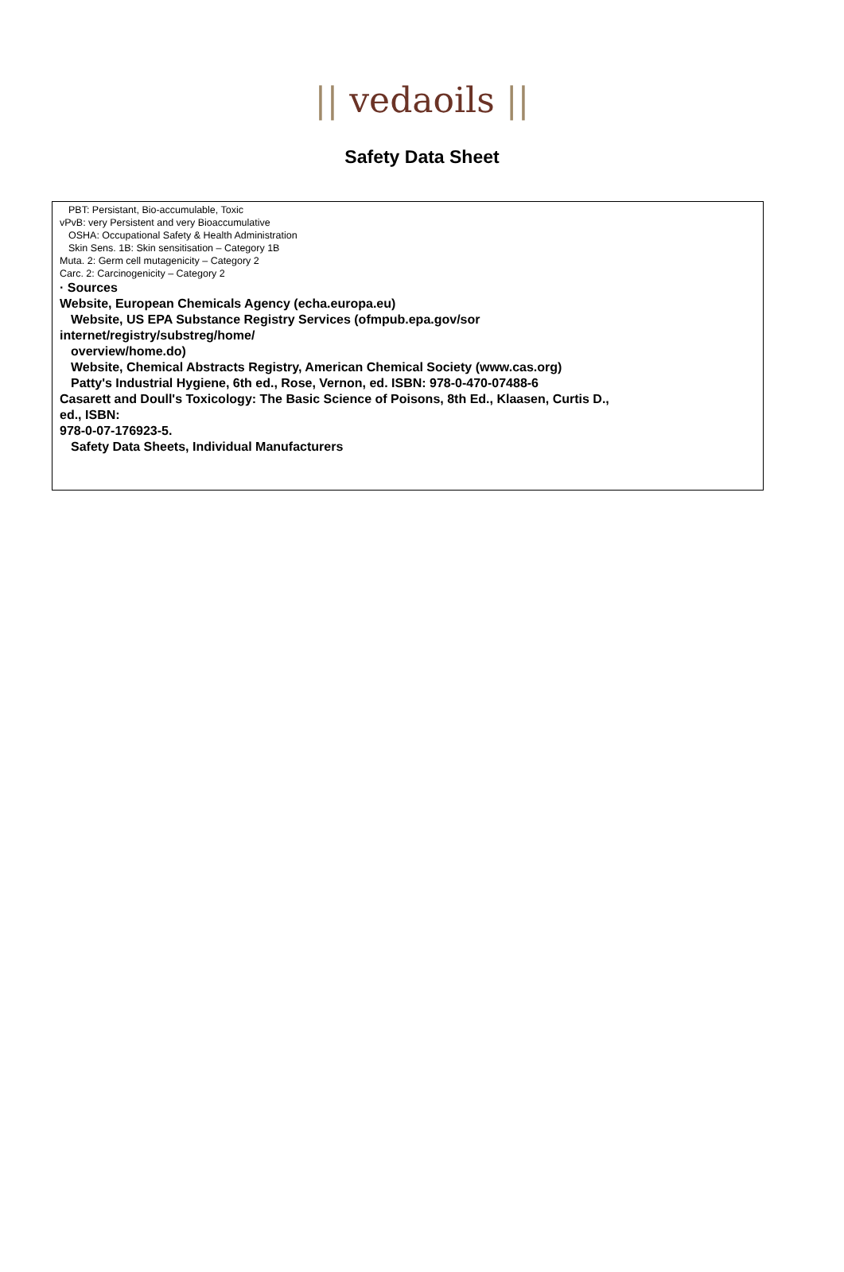|| vedaoils ||
Safety Data Sheet
PBT: Persistant, Bio-accumulable, Toxic
vPvB: very Persistent and very Bioaccumulative
OSHA: Occupational Safety & Health Administration
Skin Sens. 1B: Skin sensitisation – Category 1B
Muta. 2: Germ cell mutagenicity – Category 2
Carc. 2: Carcinogenicity – Category 2
· Sources
Website, European Chemicals Agency (echa.europa.eu)
Website, US EPA Substance Registry Services (ofmpub.epa.gov/sor
internet/registry/substreg/home/
overview/home.do)
Website, Chemical Abstracts Registry, American Chemical Society (www.cas.org)
Patty's Industrial Hygiene, 6th ed., Rose, Vernon, ed. ISBN: 978-0-470-07488-6
Casarett and Doull's Toxicology: The Basic Science of Poisons, 8th Ed., Klaasen, Curtis D.,
ed., ISBN:
978-0-07-176923-5.
Safety Data Sheets, Individual Manufacturers